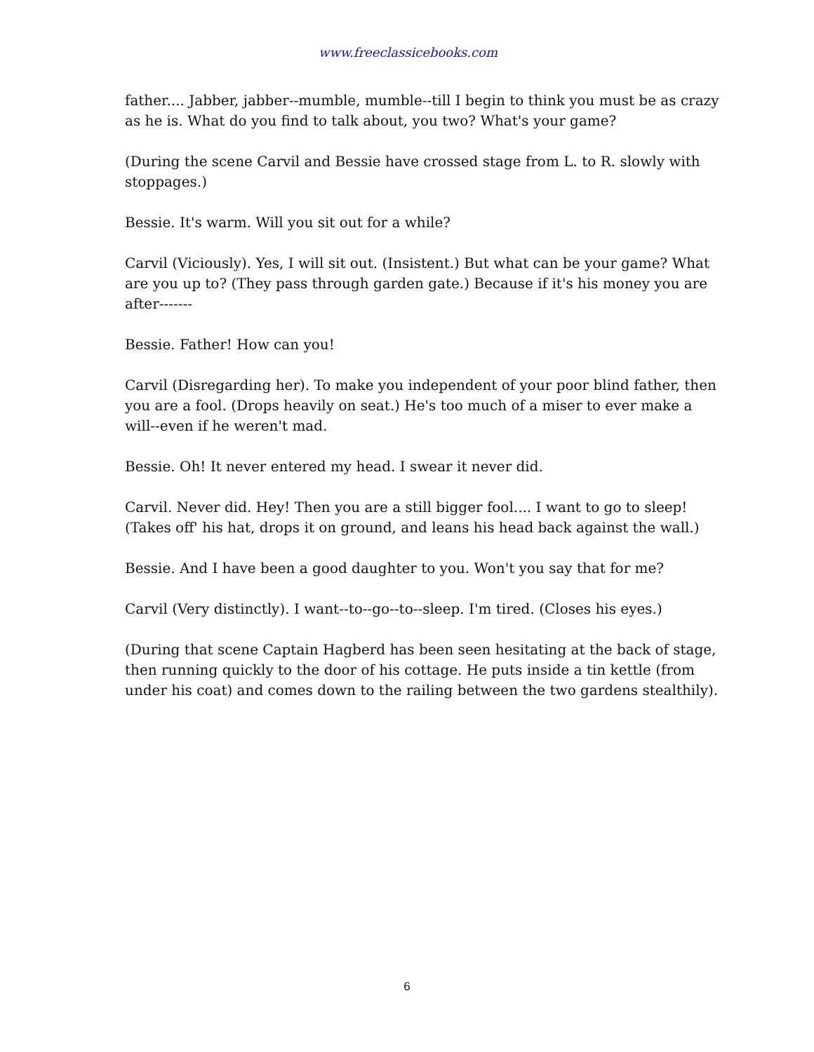www.freeclassicebooks.com
father.... Jabber, jabber--mumble, mumble--till I begin to think you must be as crazy as he is. What do you find to talk about, you two? What's your game?
(During the scene Carvil and Bessie have crossed stage from L. to R. slowly with stoppages.)
Bessie. It's warm. Will you sit out for a while?
Carvil (Viciously). Yes, I will sit out. (Insistent.) But what can be your game? What are you up to? (They pass through garden gate.) Because if it's his money you are after-------
Bessie. Father! How can you!
Carvil (Disregarding her). To make you independent of your poor blind father, then you are a fool. (Drops heavily on seat.) He's too much of a miser to ever make a will--even if he weren't mad.
Bessie. Oh! It never entered my head. I swear it never did.
Carvil. Never did. Hey! Then you are a still bigger fool.... I want to go to sleep! (Takes off' his hat, drops it on ground, and leans his head back against the wall.)
Bessie. And I have been a good daughter to you. Won't you say that for me?
Carvil (Very distinctly). I want--to--go--to--sleep. I'm tired. (Closes his eyes.)
(During that scene Captain Hagberd has been seen hesitating at the back of stage, then running quickly to the door of his cottage. He puts inside a tin kettle (from under his coat) and comes down to the railing between the two gardens stealthily).
6